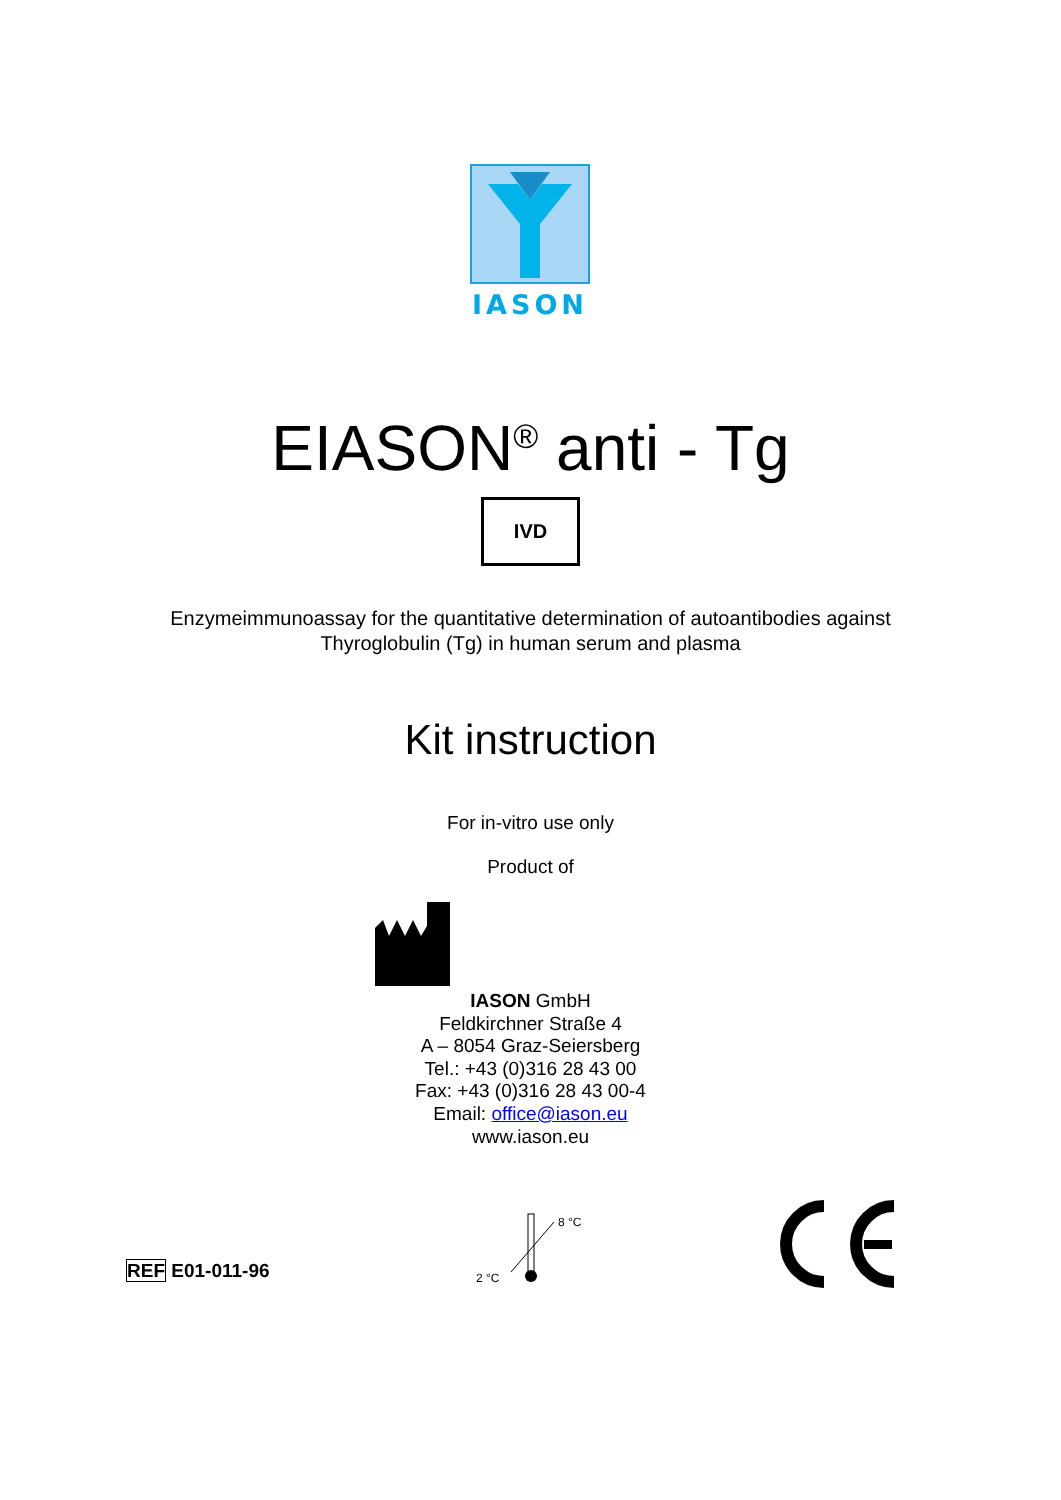IASON
EIASON<sup>®</sup> anti - Tg
IVD
Enzymeimmunoassay for the quantitative determination of autoantibodies against
Thyroglobulin (Tg) in human serum and plasma
Kit instruction
For in-vitro use only
Product of
IASON GmbH
Feldkirchner Straße 4
A – 8054 Graz-Seiersberg
Tel.: +43 (0)316 28 43 00
Fax: +43 (0)316 28 43 00-4
Email: office@iason.eu
www.iason.eu
REF E01-011-96
2 °C
8 °C